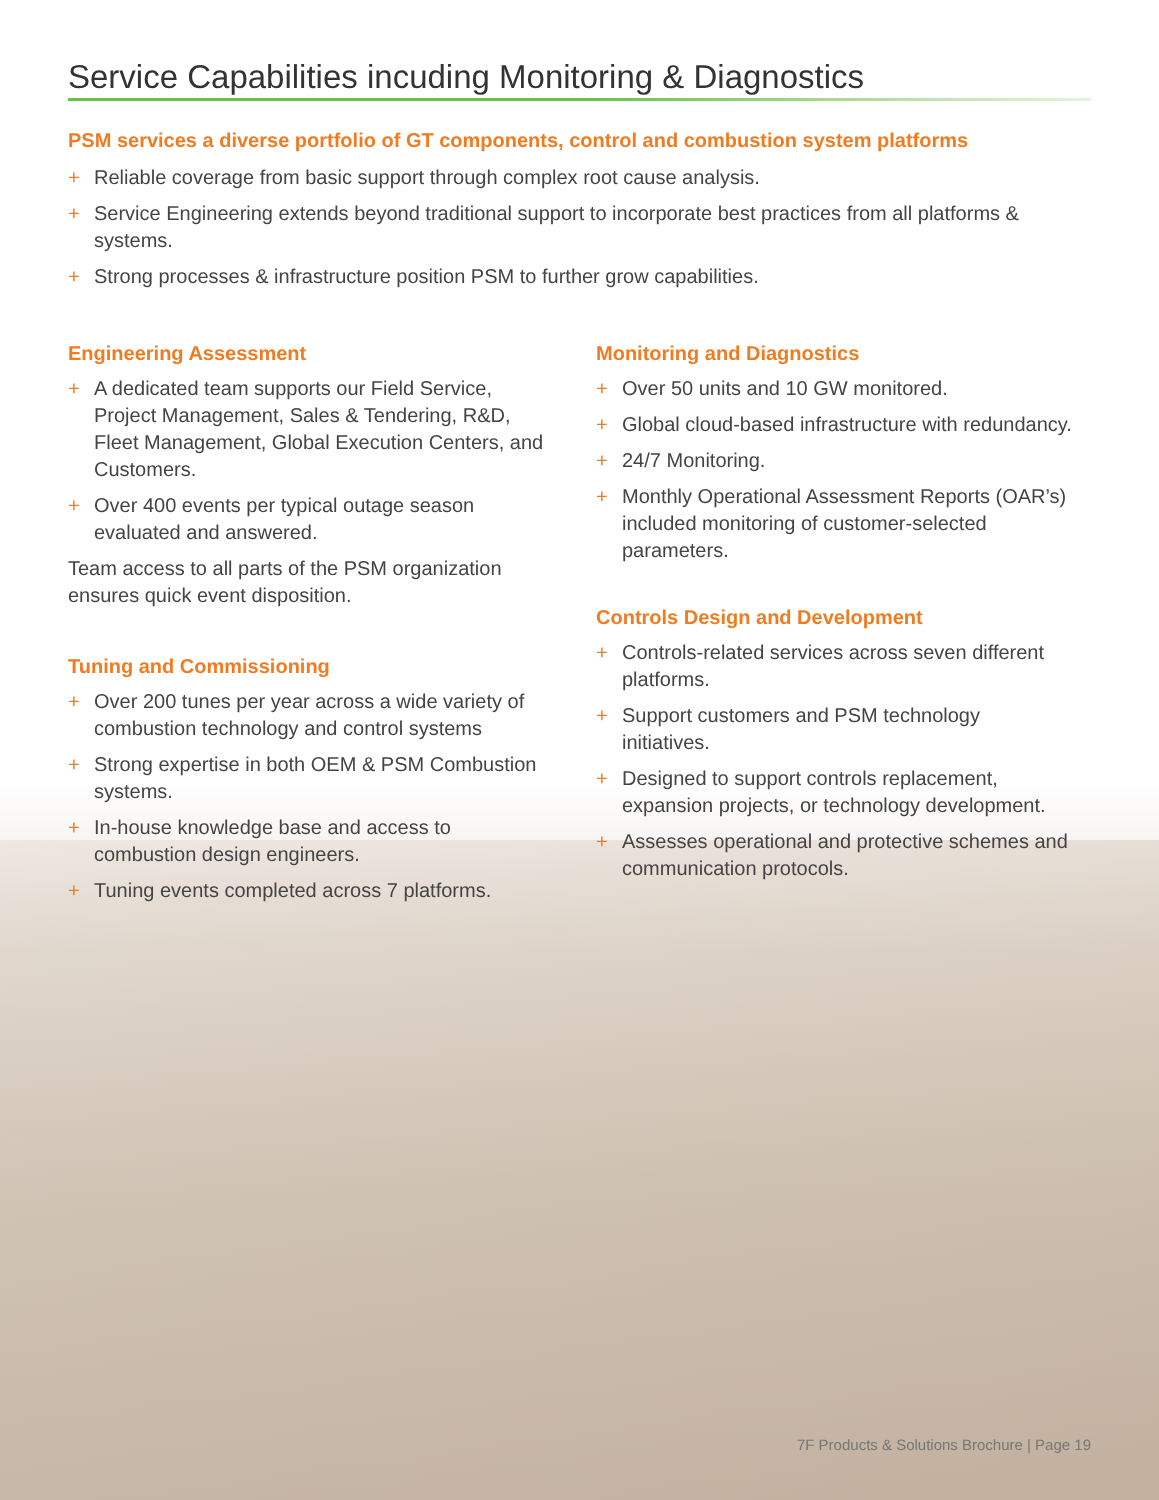Service Capabilities incuding Monitoring & Diagnostics
PSM services a diverse portfolio of GT components, control and combustion system platforms
+ Reliable coverage from basic support through complex root cause analysis.
+ Service Engineering extends beyond traditional support to incorporate best practices from all platforms & systems.
+ Strong processes & infrastructure position PSM to further grow capabilities.
Engineering Assessment
+ A dedicated team supports our Field Service, Project Management, Sales & Tendering, R&D, Fleet Management, Global Execution Centers, and Customers.
+ Over 400 events per typical outage season evaluated and answered.
Team access to all parts of the PSM organization ensures quick event disposition.
Tuning and Commissioning
+ Over 200 tunes per year across a wide variety of combustion technology and control systems
+ Strong expertise in both OEM & PSM Combustion systems.
+ In-house knowledge base and access to combustion design engineers.
+ Tuning events completed across 7 platforms.
Monitoring and Diagnostics
+ Over 50 units and 10 GW monitored.
+ Global cloud-based infrastructure with redundancy.
+ 24/7 Monitoring.
+ Monthly Operational Assessment Reports (OAR’s) included monitoring of customer-selected parameters.
Controls Design and Development
+ Controls-related services across seven different platforms.
+ Support customers and PSM technology initiatives.
+ Designed to support controls replacement, expansion projects, or technology development.
+ Assesses operational and protective schemes and communication protocols.
7F Products & Solutions Brochure | Page 19